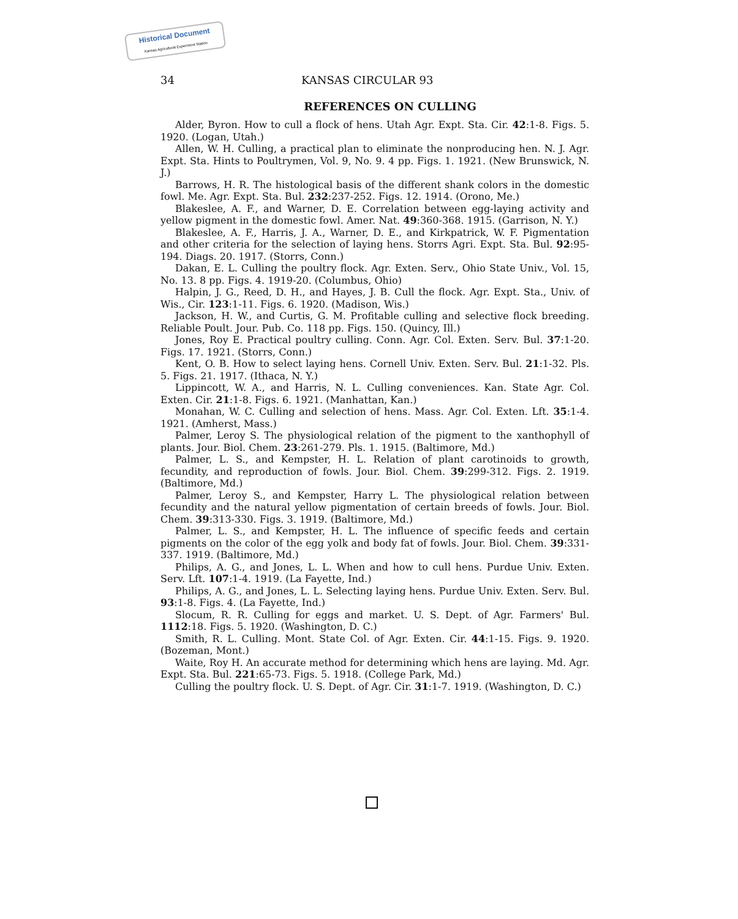Historical Document
Kansas Agricultural Experiment Station
34 KANSAS CIRCULAR 93
REFERENCES ON CULLING
Alder, Byron. How to cull a flock of hens. Utah Agr. Expt. Sta. Cir. 42:1-8. Figs. 5. 1920. (Logan, Utah.)
Allen, W. H. Culling, a practical plan to eliminate the nonproducing hen. N. J. Agr. Expt. Sta. Hints to Poultrymen, Vol. 9, No. 9. 4 pp. Figs. 1. 1921. (New Brunswick, N. J.)
Barrows, H. R. The histological basis of the different shank colors in the domestic fowl. Me. Agr. Expt. Sta. Bul. 232:237-252. Figs. 12. 1914. (Orono, Me.)
Blakeslee, A. F., and Warner, D. E. Correlation between egg-laying activity and yellow pigment in the domestic fowl. Amer. Nat. 49:360-368. 1915. (Garrison, N. Y.)
Blakeslee, A. F., Harris, J. A., Warner, D. E., and Kirkpatrick, W. F. Pigmentation and other criteria for the selection of laying hens. Storrs Agri. Expt. Sta. Bul. 92:95-194. Diags. 20. 1917. (Storrs, Conn.)
Dakan, E. L. Culling the poultry flock. Agr. Exten. Serv., Ohio State Univ., Vol. 15, No. 13. 8 pp. Figs. 4. 1919-20. (Columbus, Ohio)
Halpin, J. G., Reed, D. H., and Hayes, J. B. Cull the flock. Agr. Expt. Sta., Univ. of Wis., Cir. 123:1-11. Figs. 6. 1920. (Madison, Wis.)
Jackson, H. W., and Curtis, G. M. Profitable culling and selective flock breeding. Reliable Poult. Jour. Pub. Co. 118 pp. Figs. 150. (Quincy, Ill.)
Jones, Roy E. Practical poultry culling. Conn. Agr. Col. Exten. Serv. Bul. 37:1-20. Figs. 17. 1921. (Storrs, Conn.)
Kent, O. B. How to select laying hens. Cornell Univ. Exten. Serv. Bul. 21:1-32. Pls. 5. Figs. 21. 1917. (Ithaca, N. Y.)
Lippincott, W. A., and Harris, N. L. Culling conveniences. Kan. State Agr. Col. Exten. Cir. 21:1-8. Figs. 6. 1921. (Manhattan, Kan.)
Monahan, W. C. Culling and selection of hens. Mass. Agr. Col. Exten. Lft. 35:1-4. 1921. (Amherst, Mass.)
Palmer, Leroy S. The physiological relation of the pigment to the xanthophyll of plants. Jour. Biol. Chem. 23:261-279. Pls. 1. 1915. (Baltimore, Md.)
Palmer, L. S., and Kempster, H. L. Relation of plant carotinoids to growth, fecundity, and reproduction of fowls. Jour. Biol. Chem. 39:299-312. Figs. 2. 1919. (Baltimore, Md.)
Palmer, Leroy S., and Kempster, Harry L. The physiological relation between fecundity and the natural yellow pigmentation of certain breeds of fowls. Jour. Biol. Chem. 39:313-330. Figs. 3. 1919. (Baltimore, Md.)
Palmer, L. S., and Kempster, H. L. The influence of specific feeds and certain pigments on the color of the egg yolk and body fat of fowls. Jour. Biol. Chem. 39:331-337. 1919. (Baltimore, Md.)
Philips, A. G., and Jones, L. L. When and how to cull hens. Purdue Univ. Exten. Serv. Lft. 107:1-4. 1919. (La Fayette, Ind.)
Philips, A. G., and Jones, L. L. Selecting laying hens. Purdue Univ. Exten. Serv. Bul. 93:1-8. Figs. 4. (La Fayette, Ind.)
Slocum, R. R. Culling for eggs and market. U. S. Dept. of Agr. Farmers' Bul. 1112:18. Figs. 5. 1920. (Washington, D. C.)
Smith, R. L. Culling. Mont. State Col. of Agr. Exten. Cir. 44:1-15. Figs. 9. 1920. (Bozeman, Mont.)
Waite, Roy H. An accurate method for determining which hens are laying. Md. Agr. Expt. Sta. Bul. 221:65-73. Figs. 5. 1918. (College Park, Md.)
Culling the poultry flock. U. S. Dept. of Agr. Cir. 31:1-7. 1919. (Washington, D. C.)